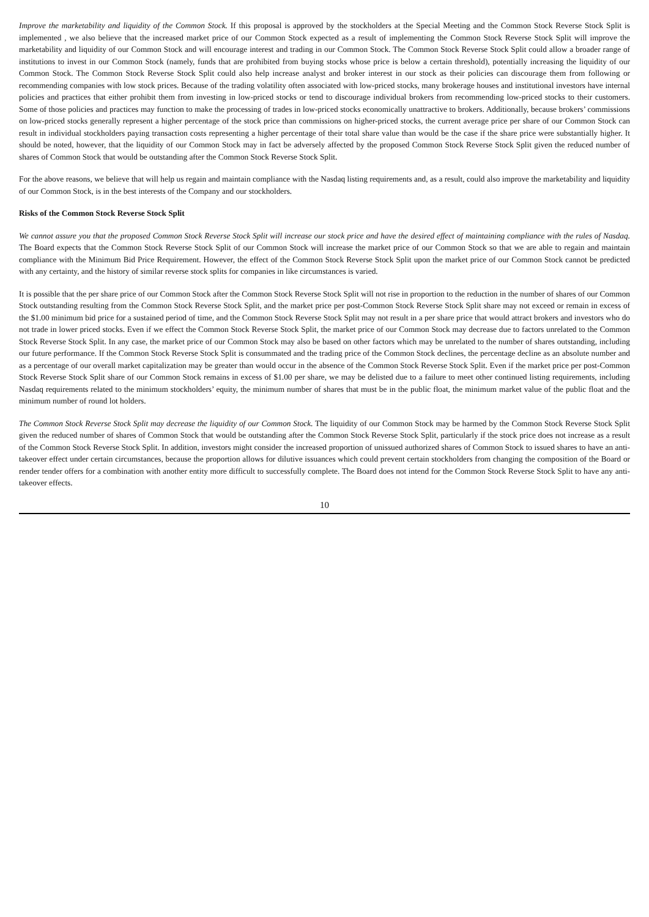Improve the marketability and liquidity of the Common Stock. If this proposal is approved by the stockholders at the Special Meeting and the Common Stock Reverse Stock Split is implemented , we also believe that the increased market price of our Common Stock expected as a result of implementing the Common Stock Reverse Stock Split will improve the marketability and liquidity of our Common Stock and will encourage interest and trading in our Common Stock. The Common Stock Reverse Stock Split could allow a broader range of institutions to invest in our Common Stock (namely, funds that are prohibited from buying stocks whose price is below a certain threshold), potentially increasing the liquidity of our Common Stock. The Common Stock Reverse Stock Split could also help increase analyst and broker interest in our stock as their policies can discourage them from following or recommending companies with low stock prices. Because of the trading volatility often associated with low-priced stocks, many brokerage houses and institutional investors have internal policies and practices that either prohibit them from investing in low-priced stocks or tend to discourage individual brokers from recommending low-priced stocks to their customers. Some of those policies and practices may function to make the processing of trades in low-priced stocks economically unattractive to brokers. Additionally, because brokers’ commissions on low-priced stocks generally represent a higher percentage of the stock price than commissions on higher-priced stocks, the current average price per share of our Common Stock can result in individual stockholders paying transaction costs representing a higher percentage of their total share value than would be the case if the share price were substantially higher. It should be noted, however, that the liquidity of our Common Stock may in fact be adversely affected by the proposed Common Stock Reverse Stock Split given the reduced number of shares of Common Stock that would be outstanding after the Common Stock Reverse Stock Split.
For the above reasons, we believe that will help us regain and maintain compliance with the Nasdaq listing requirements and, as a result, could also improve the marketability and liquidity of our Common Stock, is in the best interests of the Company and our stockholders.
Risks of the Common Stock Reverse Stock Split
We cannot assure you that the proposed Common Stock Reverse Stock Split will increase our stock price and have the desired effect of maintaining compliance with the rules of Nasdaq. The Board expects that the Common Stock Reverse Stock Split of our Common Stock will increase the market price of our Common Stock so that we are able to regain and maintain compliance with the Minimum Bid Price Requirement. However, the effect of the Common Stock Reverse Stock Split upon the market price of our Common Stock cannot be predicted with any certainty, and the history of similar reverse stock splits for companies in like circumstances is varied.
It is possible that the per share price of our Common Stock after the Common Stock Reverse Stock Split will not rise in proportion to the reduction in the number of shares of our Common Stock outstanding resulting from the Common Stock Reverse Stock Split, and the market price per post-Common Stock Reverse Stock Split share may not exceed or remain in excess of the $1.00 minimum bid price for a sustained period of time, and the Common Stock Reverse Stock Split may not result in a per share price that would attract brokers and investors who do not trade in lower priced stocks. Even if we effect the Common Stock Reverse Stock Split, the market price of our Common Stock may decrease due to factors unrelated to the Common Stock Reverse Stock Split. In any case, the market price of our Common Stock may also be based on other factors which may be unrelated to the number of shares outstanding, including our future performance. If the Common Stock Reverse Stock Split is consummated and the trading price of the Common Stock declines, the percentage decline as an absolute number and as a percentage of our overall market capitalization may be greater than would occur in the absence of the Common Stock Reverse Stock Split. Even if the market price per post-Common Stock Reverse Stock Split share of our Common Stock remains in excess of $1.00 per share, we may be delisted due to a failure to meet other continued listing requirements, including Nasdaq requirements related to the minimum stockholders’ equity, the minimum number of shares that must be in the public float, the minimum market value of the public float and the minimum number of round lot holders.
The Common Stock Reverse Stock Split may decrease the liquidity of our Common Stock. The liquidity of our Common Stock may be harmed by the Common Stock Reverse Stock Split given the reduced number of shares of Common Stock that would be outstanding after the Common Stock Reverse Stock Split, particularly if the stock price does not increase as a result of the Common Stock Reverse Stock Split. In addition, investors might consider the increased proportion of unissued authorized shares of Common Stock to issued shares to have an anti-takeover effect under certain circumstances, because the proportion allows for dilutive issuances which could prevent certain stockholders from changing the composition of the Board or render tender offers for a combination with another entity more difficult to successfully complete. The Board does not intend for the Common Stock Reverse Stock Split to have any anti-takeover effects.
10